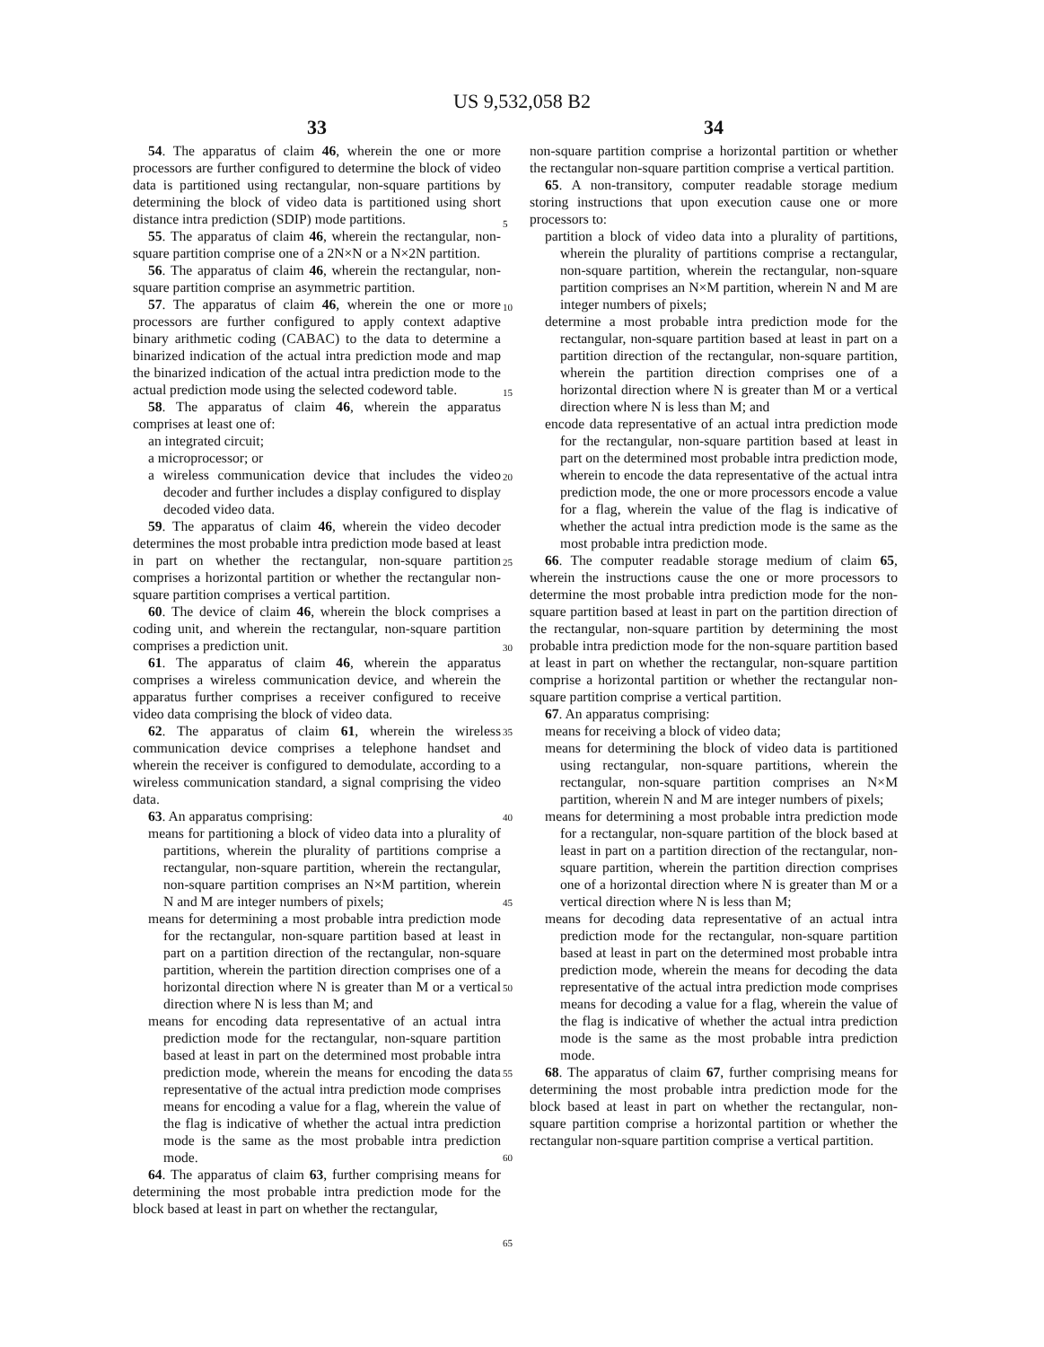US 9,532,058 B2
33 34
54. The apparatus of claim 46, wherein the one or more processors are further configured to determine the block of video data is partitioned using rectangular, non-square partitions by determining the block of video data is partitioned using short distance intra prediction (SDIP) mode partitions.
55. The apparatus of claim 46, wherein the rectangular, non-square partition comprise one of a 2N×N or a N×2N partition.
56. The apparatus of claim 46, wherein the rectangular, non-square partition comprise an asymmetric partition.
57. The apparatus of claim 46, wherein the one or more processors are further configured to apply context adaptive binary arithmetic coding (CABAC) to the data to determine a binarized indication of the actual intra prediction mode and map the binarized indication of the actual intra prediction mode to the actual prediction mode using the selected codeword table.
58. The apparatus of claim 46, wherein the apparatus comprises at least one of:
an integrated circuit;
a microprocessor; or
a wireless communication device that includes the video decoder and further includes a display configured to display decoded video data.
59. The apparatus of claim 46, wherein the video decoder determines the most probable intra prediction mode based at least in part on whether the rectangular, non-square partition comprises a horizontal partition or whether the rectangular non-square partition comprises a vertical partition.
60. The device of claim 46, wherein the block comprises a coding unit, and wherein the rectangular, non-square partition comprises a prediction unit.
61. The apparatus of claim 46, wherein the apparatus comprises a wireless communication device, and wherein the apparatus further comprises a receiver configured to receive video data comprising the block of video data.
62. The apparatus of claim 61, wherein the wireless communication device comprises a telephone handset and wherein the receiver is configured to demodulate, according to a wireless communication standard, a signal comprising the video data.
63. An apparatus comprising:
means for partitioning a block of video data into a plurality of partitions, wherein the plurality of partitions comprise a rectangular, non-square partition, wherein the rectangular, non-square partition comprises an N×M partition, wherein N and M are integer numbers of pixels;
means for determining a most probable intra prediction mode for the rectangular, non-square partition based at least in part on a partition direction of the rectangular, non-square partition, wherein the partition direction comprises one of a horizontal direction where N is greater than M or a vertical direction where N is less than M; and
means for encoding data representative of an actual intra prediction mode for the rectangular, non-square partition based at least in part on the determined most probable intra prediction mode, wherein the means for encoding the data representative of the actual intra prediction mode comprises means for encoding a value for a flag, wherein the value of the flag is indicative of whether the actual intra prediction mode is the same as the most probable intra prediction mode.
64. The apparatus of claim 63, further comprising means for determining the most probable intra prediction mode for the block based at least in part on whether the rectangular,
5
10
15
20
25
30
35
40
45
50
55
60
65
non-square partition comprise a horizontal partition or whether the rectangular non-square partition comprise a vertical partition.
65. A non-transitory, computer readable storage medium storing instructions that upon execution cause one or more processors to:
partition a block of video data into a plurality of partitions, wherein the plurality of partitions comprise a rectangular, non-square partition, wherein the rectangular, non-square partition comprises an N×M partition, wherein N and M are integer numbers of pixels;
determine a most probable intra prediction mode for the rectangular, non-square partition based at least in part on a partition direction of the rectangular, non-square partition, wherein the partition direction comprises one of a horizontal direction where N is greater than M or a vertical direction where N is less than M; and
encode data representative of an actual intra prediction mode for the rectangular, non-square partition based at least in part on the determined most probable intra prediction mode, wherein to encode the data representative of the actual intra prediction mode, the one or more processors encode a value for a flag, wherein the value of the flag is indicative of whether the actual intra prediction mode is the same as the most probable intra prediction mode.
66. The computer readable storage medium of claim 65, wherein the instructions cause the one or more processors to determine the most probable intra prediction mode for the non-square partition based at least in part on the partition direction of the rectangular, non-square partition by determining the most probable intra prediction mode for the non-square partition based at least in part on whether the rectangular, non-square partition comprise a horizontal partition or whether the rectangular non-square partition comprise a vertical partition.
67. An apparatus comprising:
means for receiving a block of video data;
means for determining the block of video data is partitioned using rectangular, non-square partitions, wherein the rectangular, non-square partition comprises an N×M partition, wherein N and M are integer numbers of pixels;
means for determining a most probable intra prediction mode for a rectangular, non-square partition of the block based at least in part on a partition direction of the rectangular, non-square partition, wherein the partition direction comprises one of a horizontal direction where N is greater than M or a vertical direction where N is less than M;
means for decoding data representative of an actual intra prediction mode for the rectangular, non-square partition based at least in part on the determined most probable intra prediction mode, wherein the means for decoding the data representative of the actual intra prediction mode comprises means for decoding a value for a flag, wherein the value of the flag is indicative of whether the actual intra prediction mode is the same as the most probable intra prediction mode.
68. The apparatus of claim 67, further comprising means for determining the most probable intra prediction mode for the block based at least in part on whether the rectangular, non-square partition comprise a horizontal partition or whether the rectangular non-square partition comprise a vertical partition.